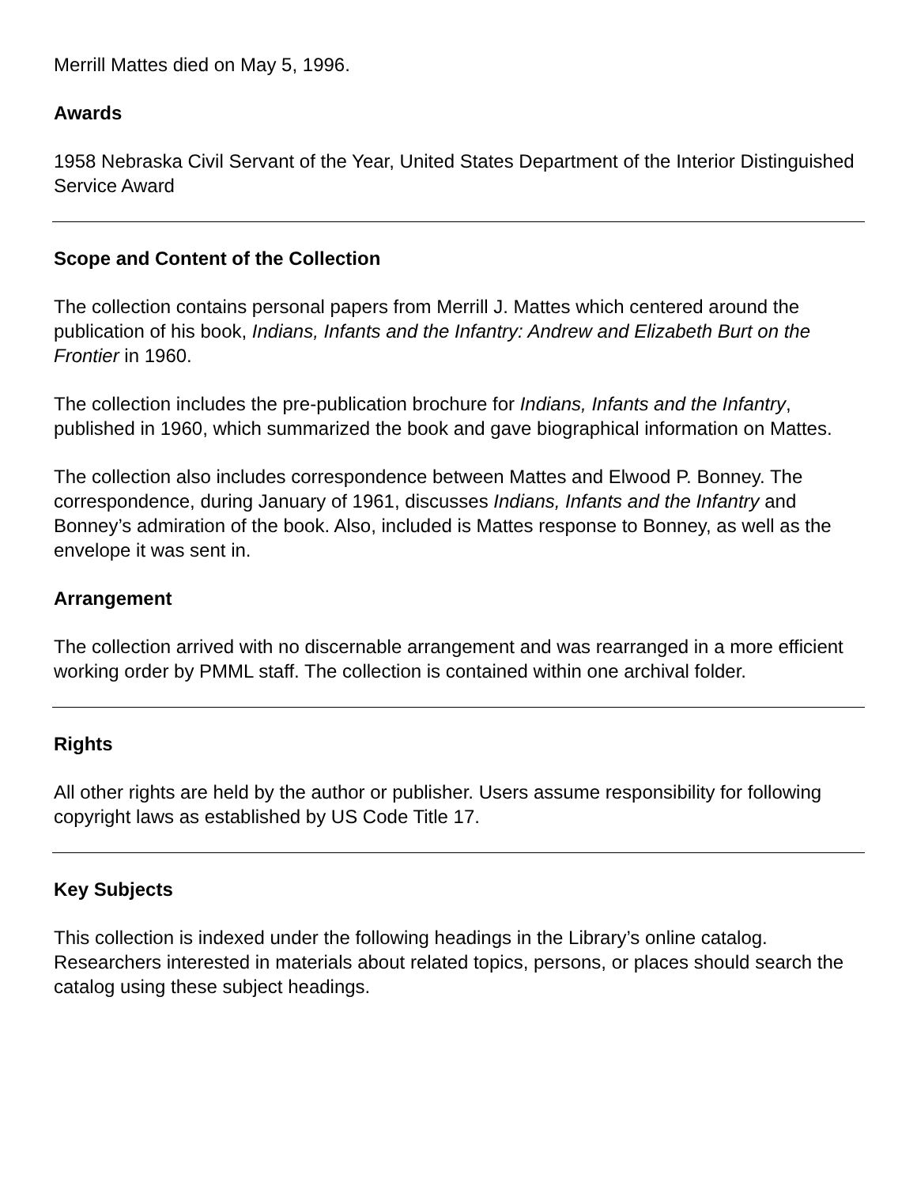Merrill Mattes died on May 5, 1996.
Awards
1958 Nebraska Civil Servant of the Year, United States Department of the Interior Distinguished Service Award
Scope and Content of the Collection
The collection contains personal papers from Merrill J. Mattes which centered around the publication of his book, Indians, Infants and the Infantry: Andrew and Elizabeth Burt on the Frontier in 1960.
The collection includes the pre-publication brochure for Indians, Infants and the Infantry, published in 1960, which summarized the book and gave biographical information on Mattes.
The collection also includes correspondence between Mattes and Elwood P. Bonney. The correspondence, during January of 1961, discusses Indians, Infants and the Infantry and Bonney’s admiration of the book. Also, included is Mattes response to Bonney, as well as the envelope it was sent in.
Arrangement
The collection arrived with no discernable arrangement and was rearranged in a more efficient working order by PMML staff. The collection is contained within one archival folder.
Rights
All other rights are held by the author or publisher. Users assume responsibility for following copyright laws as established by US Code Title 17.
Key Subjects
This collection is indexed under the following headings in the Library’s online catalog. Researchers interested in materials about related topics, persons, or places should search the catalog using these subject headings.